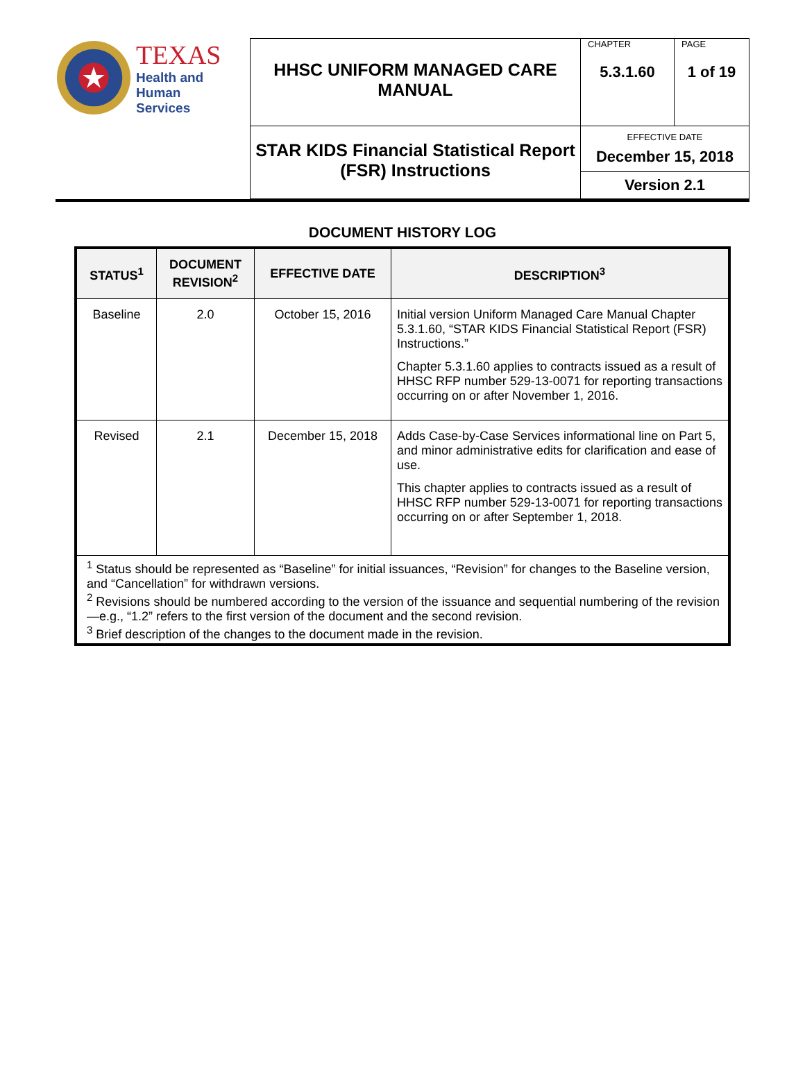| TEXAS Health and Human Services | HHSC UNIFORM MANAGED CARE MANUAL | CHAPTER 5.3.1.60 | PAGE 1 of 19 |
| | STAR KIDS Financial Statistical Report (FSR) Instructions | EFFECTIVE DATE December 15, 2018 Version 2.1 | |
DOCUMENT HISTORY LOG
| STATUS<sup>1</sup> | DOCUMENT REVISION<sup>2</sup> | EFFECTIVE DATE | DESCRIPTION<sup>3</sup> |
| --- | --- | --- | --- |
| Baseline | 2.0 | October 15, 2016 | Initial version Uniform Managed Care Manual Chapter 5.3.1.60, “STAR KIDS Financial Statistical Report (FSR) Instructions.” Chapter 5.3.1.60 applies to contracts issued as a result of HHSC RFP number 529-13-0071 for reporting transactions occurring on or after November 1, 2016. |
| Revised | 2.1 | December 15, 2018 | Adds Case-by-Case Services informational line on Part 5, and minor administrative edits for clarification and ease of use. This chapter applies to contracts issued as a result of HHSC RFP number 529-13-0071 for reporting transactions occurring on or after September 1, 2018. |
| <sup>1</sup> Status should be represented as “Baseline” for initial issuances, “Revision” for changes to the Baseline version, and “Cancellation” for withdrawn versions. <sup>2</sup> Revisions should be numbered according to the version of the issuance and sequential numbering of the revision—e.g., “1.2” refers to the first version of the document and the second revision. <sup>3</sup> Brief description of the changes to the document made in the revision. | | | |